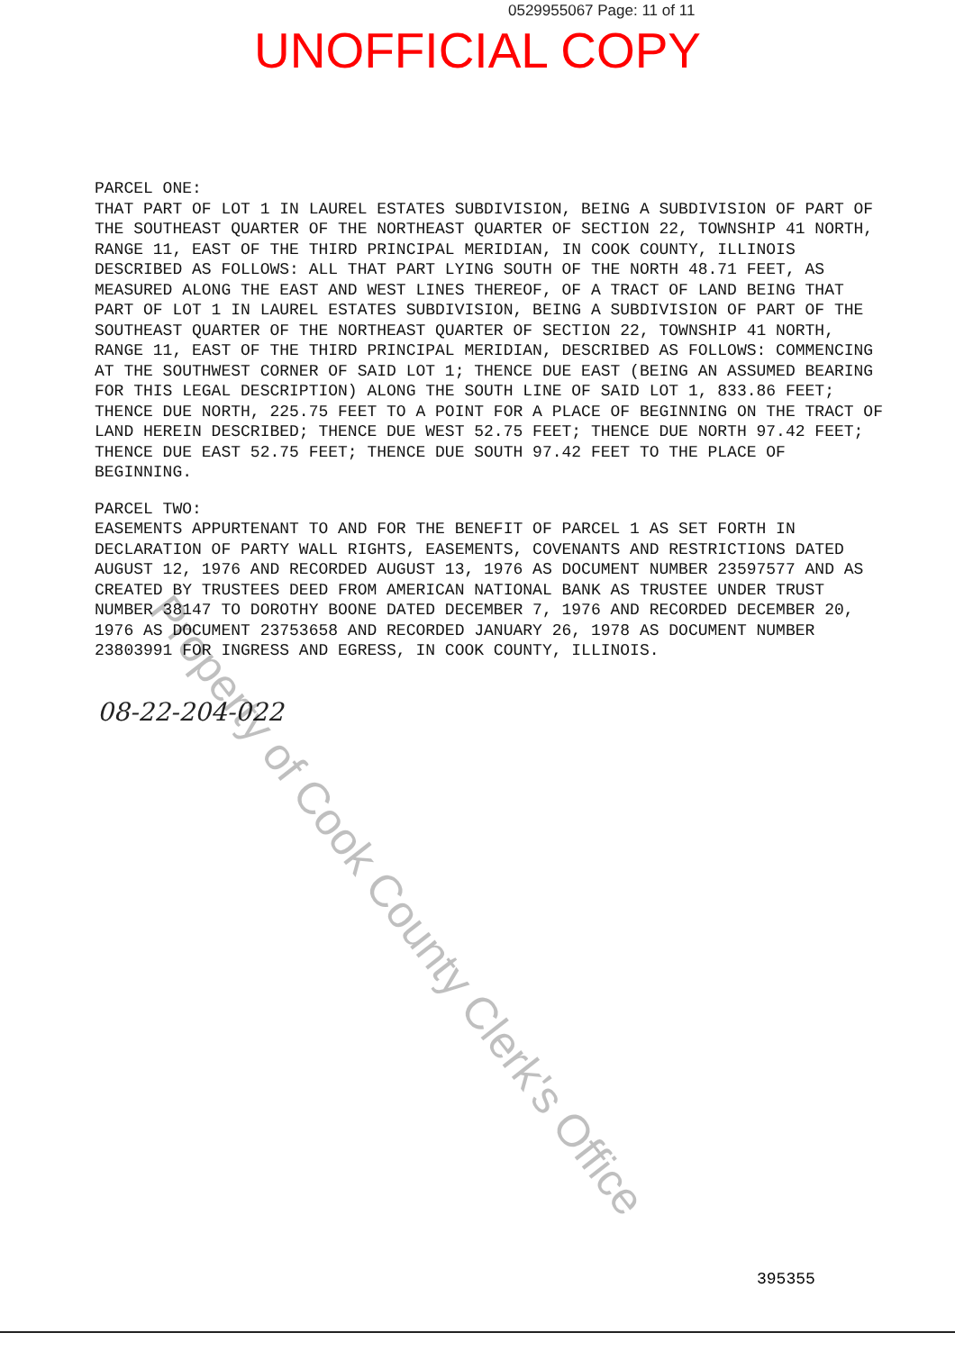0529955067 Page: 11 of 11
UNOFFICIAL COPY
PARCEL ONE:
THAT PART OF LOT 1 IN LAUREL ESTATES SUBDIVISION, BEING A SUBDIVISION OF PART OF THE SOUTHEAST QUARTER OF THE NORTHEAST QUARTER OF SECTION 22, TOWNSHIP 41 NORTH, RANGE 11, EAST OF THE THIRD PRINCIPAL MERIDIAN, IN COOK COUNTY, ILLINOIS DESCRIBED AS FOLLOWS: ALL THAT PART LYING SOUTH OF THE NORTH 48.71 FEET, AS MEASURED ALONG THE EAST AND WEST LINES THEREOF, OF A TRACT OF LAND BEING THAT PART OF LOT 1 IN LAUREL ESTATES SUBDIVISION, BEING A SUBDIVISION OF PART OF THE SOUTHEAST QUARTER OF THE NORTHEAST QUARTER OF SECTION 22, TOWNSHIP 41 NORTH, RANGE 11, EAST OF THE THIRD PRINCIPAL MERIDIAN, DESCRIBED AS FOLLOWS: COMMENCING AT THE SOUTHWEST CORNER OF SAID LOT 1; THENCE DUE EAST (BEING AN ASSUMED BEARING FOR THIS LEGAL DESCRIPTION) ALONG THE SOUTH LINE OF SAID LOT 1, 833.86 FEET; THENCE DUE NORTH, 225.75 FEET TO A POINT FOR A PLACE OF BEGINNING ON THE TRACT OF LAND HEREIN DESCRIBED; THENCE DUE WEST 52.75 FEET; THENCE DUE NORTH 97.42 FEET; THENCE DUE EAST 52.75 FEET; THENCE DUE SOUTH 97.42 FEET TO THE PLACE OF BEGINNING.
PARCEL TWO:
EASEMENTS APPURTENANT TO AND FOR THE BENEFIT OF PARCEL 1 AS SET FORTH IN DECLARATION OF PARTY WALL RIGHTS, EASEMENTS, COVENANTS AND RESTRICTIONS DATED AUGUST 12, 1976 AND RECORDED AUGUST 13, 1976 AS DOCUMENT NUMBER 23597577 AND AS CREATED BY TRUSTEES DEED FROM AMERICAN NATIONAL BANK AS TRUSTEE UNDER TRUST NUMBER 38147 TO DOROTHY BOONE DATED DECEMBER 7, 1976 AND RECORDED DECEMBER 20, 1976 AS DOCUMENT 23753658 AND RECORDED JANUARY 26, 1978 AS DOCUMENT NUMBER 23803991 FOR INGRESS AND EGRESS, IN COOK COUNTY, ILLINOIS.
08-22-204-022
395355
Property of Cook County Clerk's Office